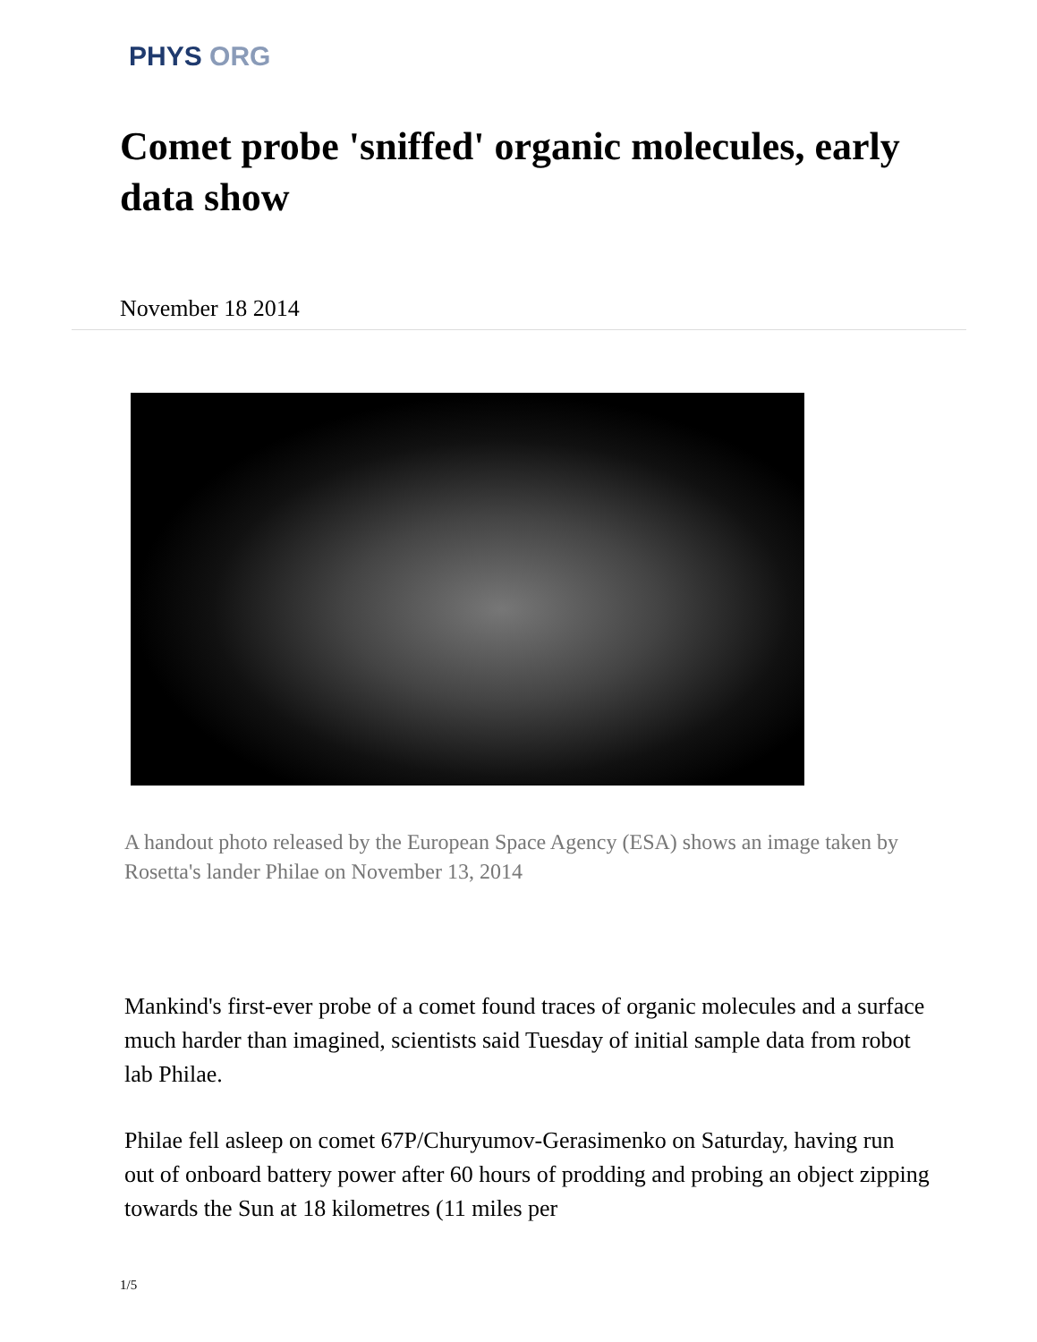PHYS ORG
Comet probe 'sniffed' organic molecules, early data show
November 18 2014
A handout photo released by the European Space Agency (ESA) shows an image taken by Rosetta's lander Philae on November 13, 2014
Mankind's first-ever probe of a comet found traces of organic molecules and a surface much harder than imagined, scientists said Tuesday of initial sample data from robot lab Philae.
Philae fell asleep on comet 67P/Churyumov-Gerasimenko on Saturday, having run out of onboard battery power after 60 hours of prodding and probing an object zipping towards the Sun at 18 kilometres (11 miles per
1/5